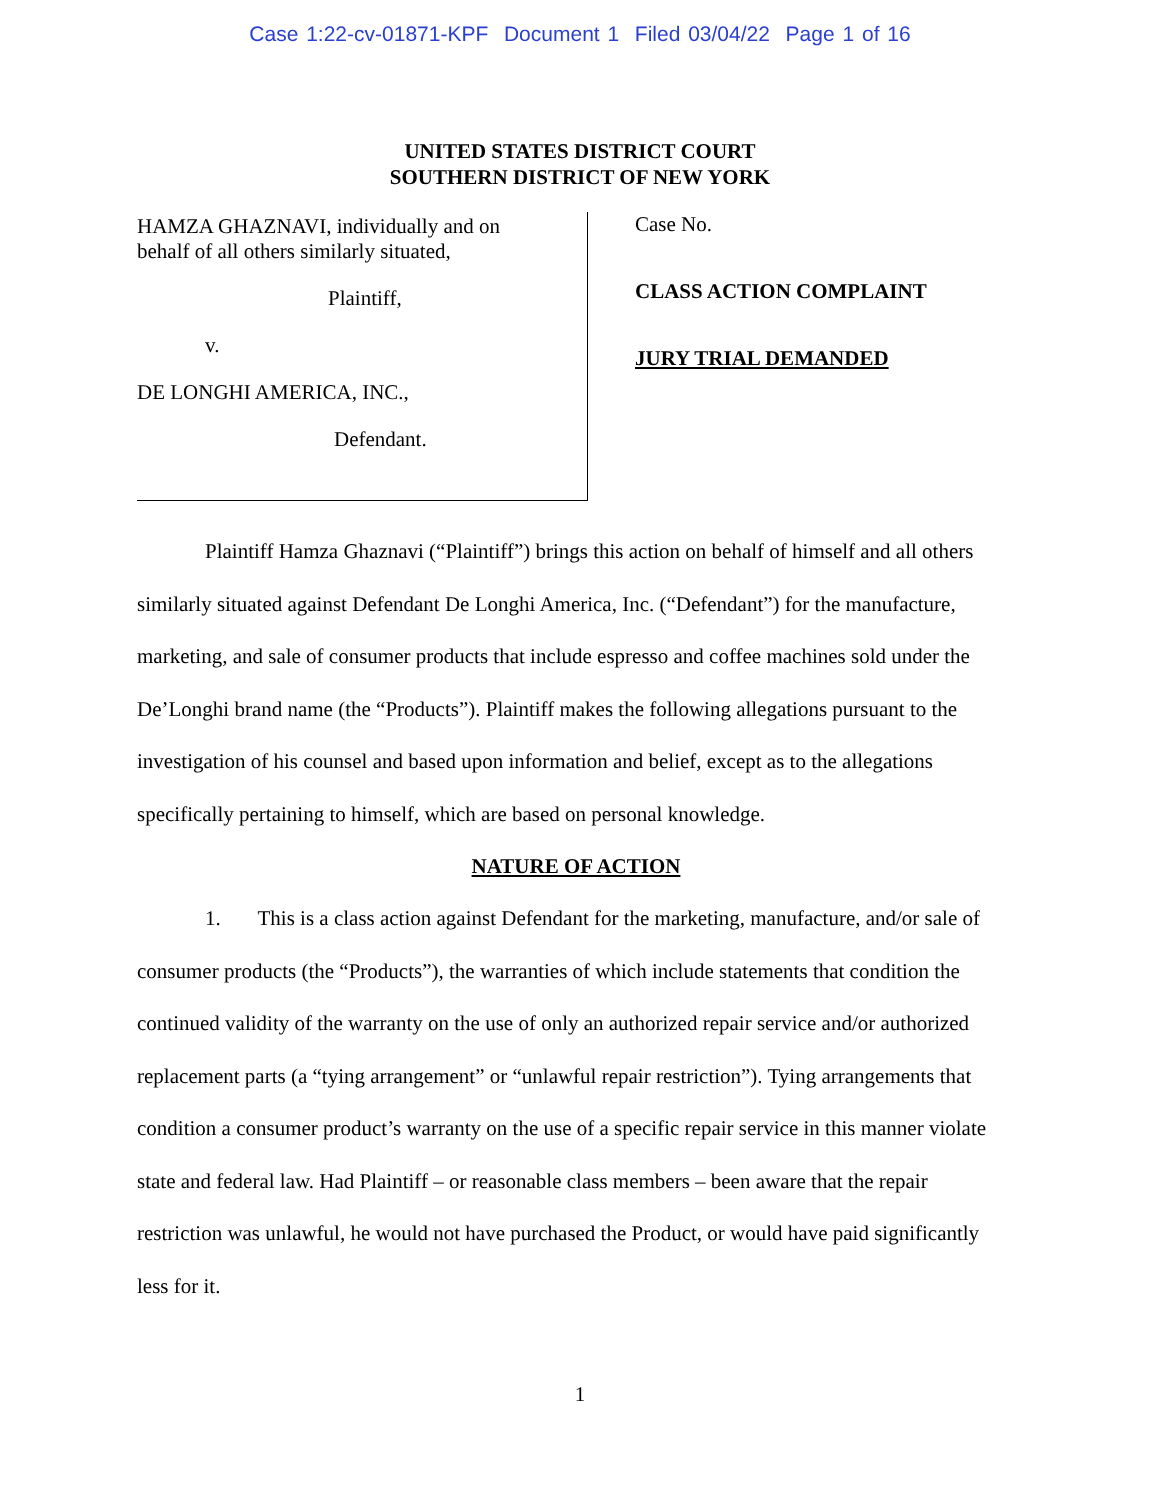Case 1:22-cv-01871-KPF Document 1 Filed 03/04/22 Page 1 of 16
UNITED STATES DISTRICT COURT
SOUTHERN DISTRICT OF NEW YORK
HAMZA GHAZNAVI, individually and on
behalf of all others similarly situated,
Plaintiff,
v.
DE LONGHI AMERICA, INC.,
Defendant.
Case No.
CLASS ACTION COMPLAINT
JURY TRIAL DEMANDED
Plaintiff Hamza Ghaznavi (“Plaintiff”) brings this action on behalf of himself and all others similarly situated against Defendant De Longhi America, Inc. (“Defendant”) for the manufacture, marketing, and sale of consumer products that include espresso and coffee machines sold under the De’Longhi brand name (the “Products”). Plaintiff makes the following allegations pursuant to the investigation of his counsel and based upon information and belief, except as to the allegations specifically pertaining to himself, which are based on personal knowledge.
NATURE OF ACTION
1. This is a class action against Defendant for the marketing, manufacture, and/or sale of consumer products (the “Products”), the warranties of which include statements that condition the continued validity of the warranty on the use of only an authorized repair service and/or authorized replacement parts (a “tying arrangement” or “unlawful repair restriction”). Tying arrangements that condition a consumer product’s warranty on the use of a specific repair service in this manner violate state and federal law. Had Plaintiff – or reasonable class members – been aware that the repair restriction was unlawful, he would not have purchased the Product, or would have paid significantly less for it.
1